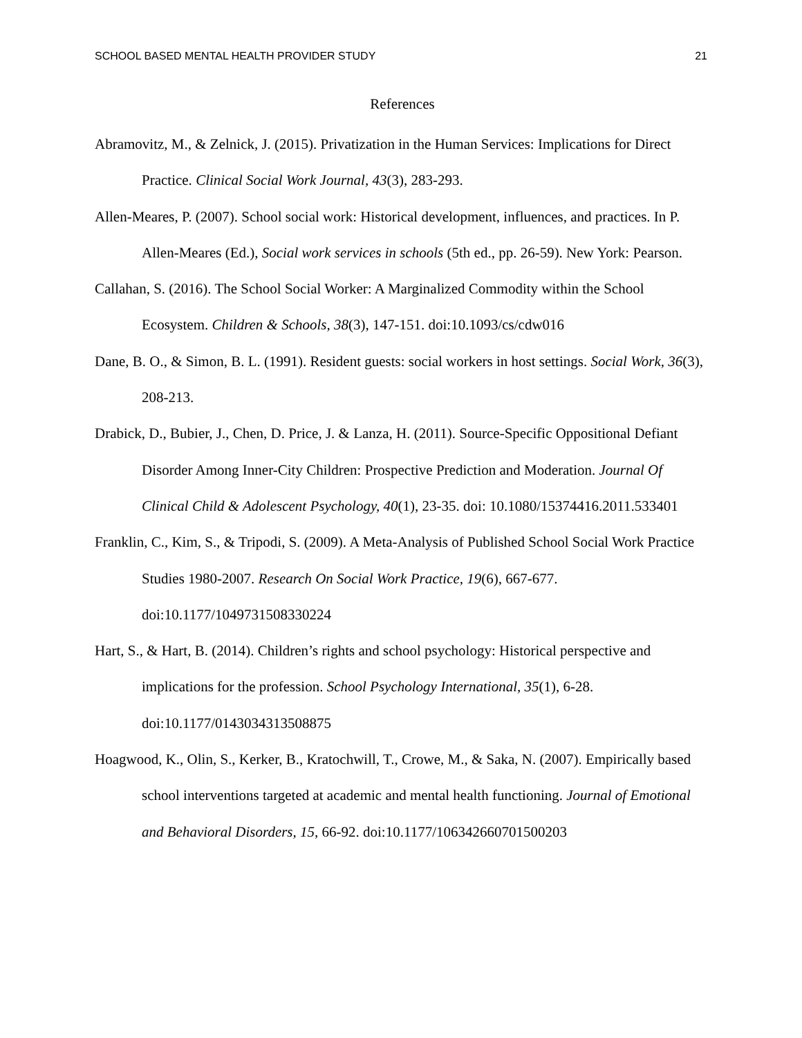SCHOOL BASED MENTAL HEALTH PROVIDER STUDY 21
References
Abramovitz, M., & Zelnick, J. (2015). Privatization in the Human Services: Implications for Direct Practice. Clinical Social Work Journal, 43(3), 283-293.
Allen-Meares, P. (2007). School social work: Historical development, influences, and practices. In P. Allen-Meares (Ed.), Social work services in schools (5th ed., pp. 26-59). New York: Pearson.
Callahan, S. (2016). The School Social Worker: A Marginalized Commodity within the School Ecosystem. Children & Schools, 38(3), 147-151. doi:10.1093/cs/cdw016
Dane, B. O., & Simon, B. L. (1991). Resident guests: social workers in host settings. Social Work, 36(3), 208-213.
Drabick, D., Bubier, J., Chen, D. Price, J. & Lanza, H. (2011). Source-Specific Oppositional Defiant Disorder Among Inner-City Children: Prospective Prediction and Moderation. Journal Of Clinical Child & Adolescent Psychology, 40(1), 23-35. doi: 10.1080/15374416.2011.533401
Franklin, C., Kim, S., & Tripodi, S. (2009). A Meta-Analysis of Published School Social Work Practice Studies 1980-2007. Research On Social Work Practice, 19(6), 667-677. doi:10.1177/1049731508330224
Hart, S., & Hart, B. (2014). Children’s rights and school psychology: Historical perspective and implications for the profession. School Psychology International, 35(1), 6-28. doi:10.1177/0143034313508875
Hoagwood, K., Olin, S., Kerker, B., Kratochwill, T., Crowe, M., & Saka, N. (2007). Empirically based school interventions targeted at academic and mental health functioning. Journal of Emotional and Behavioral Disorders, 15, 66-92. doi:10.1177/106342660701500203